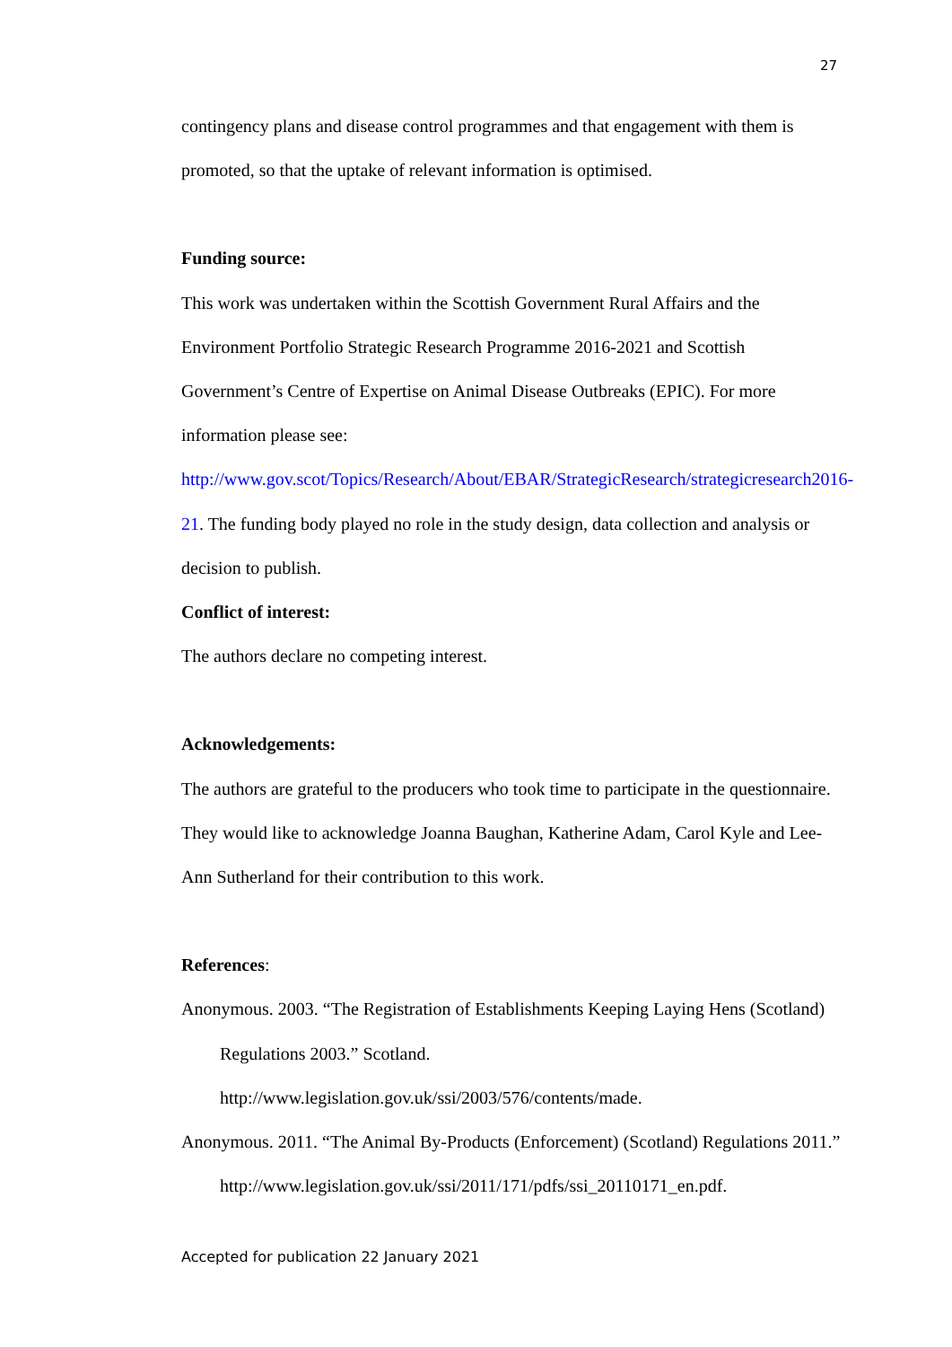27
contingency plans and disease control programmes and that engagement with them is promoted, so that the uptake of relevant information is optimised.
Funding source:
This work was undertaken within the Scottish Government Rural Affairs and the Environment Portfolio Strategic Research Programme 2016-2021 and Scottish Government’s Centre of Expertise on Animal Disease Outbreaks (EPIC). For more information please see: http://www.gov.scot/Topics/Research/About/EBAR/StrategicResearch/strategicresearch2016-21. The funding body played no role in the study design, data collection and analysis or decision to publish.
Conflict of interest:
The authors declare no competing interest.
Acknowledgements:
The authors are grateful to the producers who took time to participate in the questionnaire. They would like to acknowledge Joanna Baughan, Katherine Adam, Carol Kyle and Lee-Ann Sutherland for their contribution to this work.
References:
Anonymous. 2003. “The Registration of Establishments Keeping Laying Hens (Scotland) Regulations 2003.” Scotland. http://www.legislation.gov.uk/ssi/2003/576/contents/made.
Anonymous. 2011. “The Animal By-Products (Enforcement) (Scotland) Regulations 2011.” http://www.legislation.gov.uk/ssi/2011/171/pdfs/ssi_20110171_en.pdf.
Accepted for publication 22 January 2021